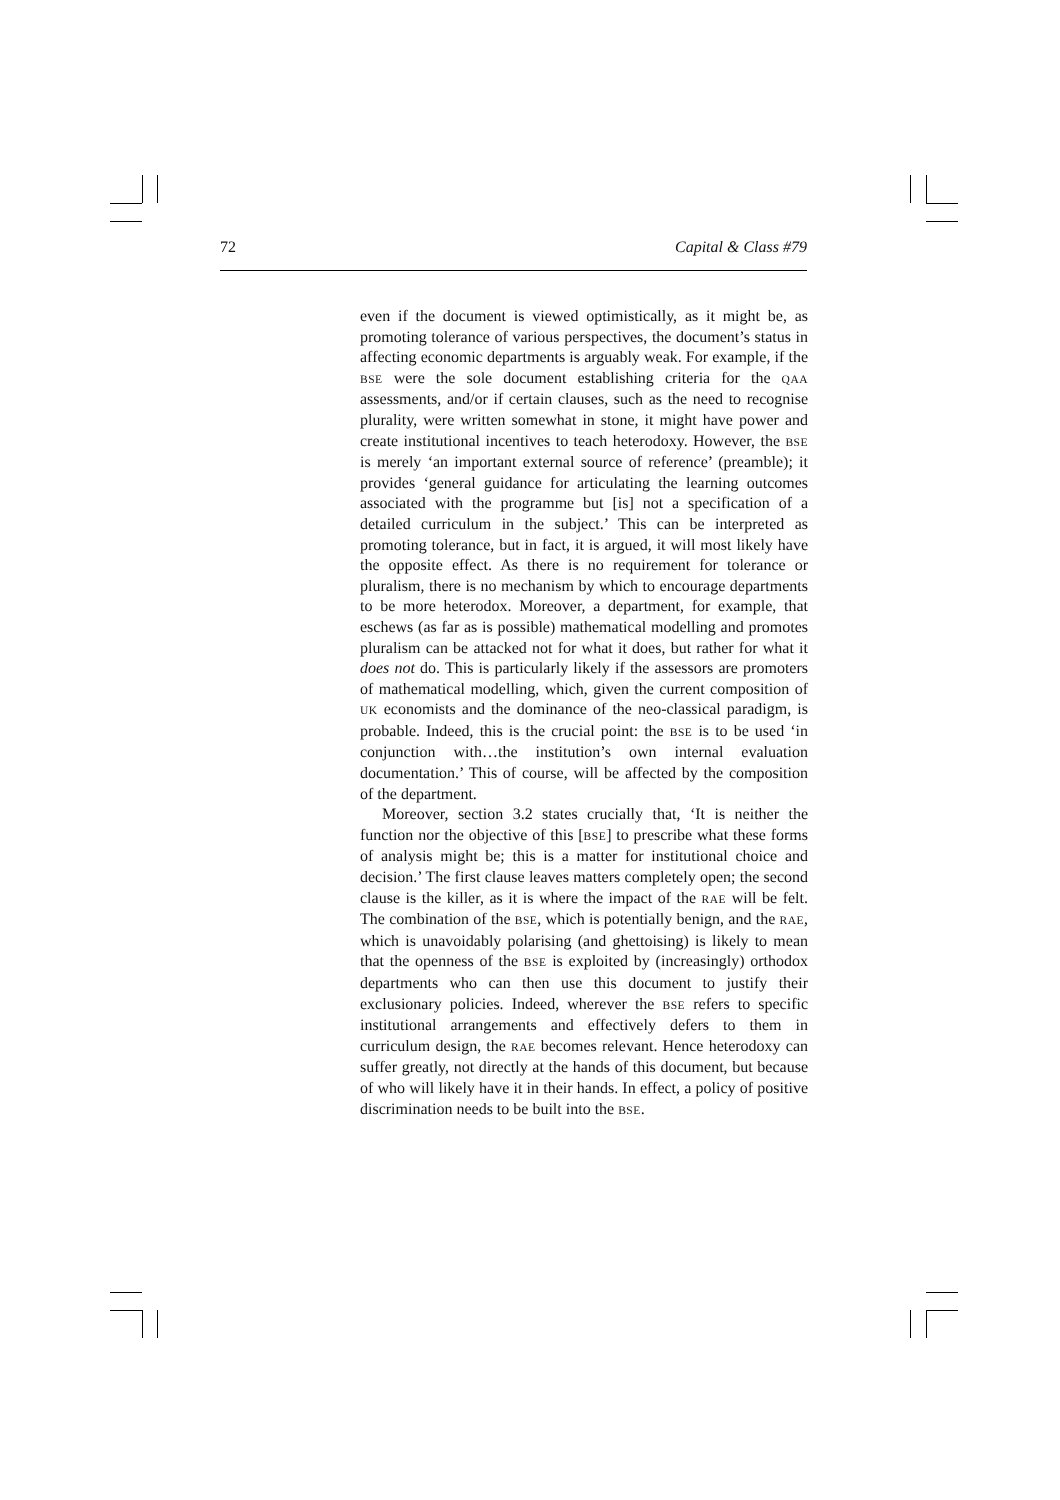72 Capital & Class #79
even if the document is viewed optimistically, as it might be, as promoting tolerance of various perspectives, the document’s status in affecting economic departments is arguably weak. For example, if the BSE were the sole document establishing criteria for the QAA assessments, and/or if certain clauses, such as the need to recognise plurality, were written somewhat in stone, it might have power and create institutional incentives to teach heterodoxy. However, the BSE is merely ‘an important external source of reference’ (preamble); it provides ‘general guidance for articulating the learning outcomes associated with the programme but [is] not a specification of a detailed curriculum in the subject.’ This can be interpreted as promoting tolerance, but in fact, it is argued, it will most likely have the opposite effect. As there is no requirement for tolerance or pluralism, there is no mechanism by which to encourage departments to be more heterodox. Moreover, a department, for example, that eschews (as far as is possible) mathematical modelling and promotes pluralism can be attacked not for what it does, but rather for what it does not do. This is particularly likely if the assessors are promoters of mathematical modelling, which, given the current composition of UK economists and the dominance of the neo-classical paradigm, is probable. Indeed, this is the crucial point: the BSE is to be used ‘in conjunction with…the institution’s own internal evaluation documentation.’ This of course, will be affected by the composition of the department.
Moreover, section 3.2 states crucially that, ‘It is neither the function nor the objective of this [BSE] to prescribe what these forms of analysis might be; this is a matter for institutional choice and decision.’ The first clause leaves matters completely open; the second clause is the killer, as it is where the impact of the RAE will be felt. The combination of the BSE, which is potentially benign, and the RAE, which is unavoidably polarising (and ghettoising) is likely to mean that the openness of the BSE is exploited by (increasingly) orthodox departments who can then use this document to justify their exclusionary policies. Indeed, wherever the BSE refers to specific institutional arrangements and effectively defers to them in curriculum design, the RAE becomes relevant. Hence heterodoxy can suffer greatly, not directly at the hands of this document, but because of who will likely have it in their hands. In effect, a policy of positive discrimination needs to be built into the BSE.